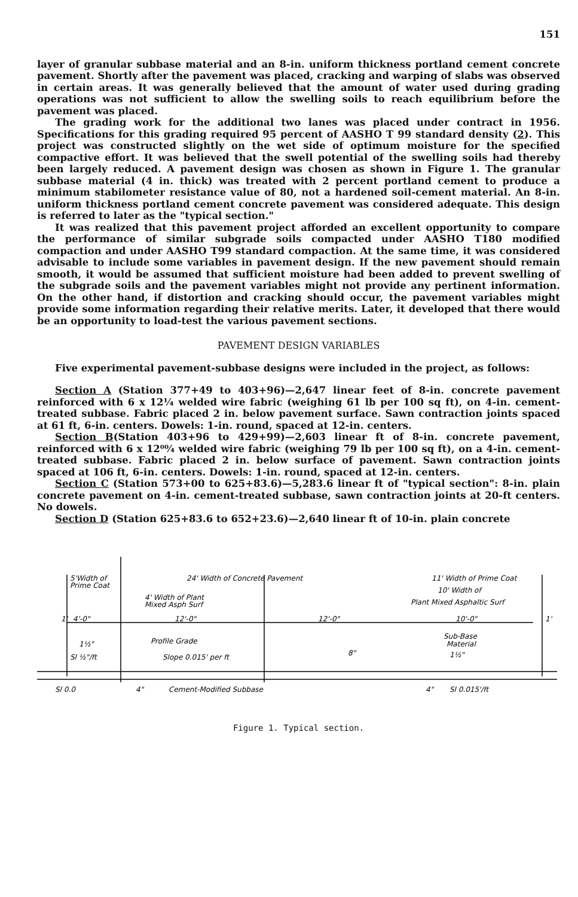151
layer of granular subbase material and an 8-in. uniform thickness portland cement concrete pavement. Shortly after the pavement was placed, cracking and warping of slabs was observed in certain areas. It was generally believed that the amount of water used during grading operations was not sufficient to allow the swelling soils to reach equilibrium before the pavement was placed.
The grading work for the additional two lanes was placed under contract in 1956. Specifications for this grading required 95 percent of AASHO T 99 standard density (2). This project was constructed slightly on the wet side of optimum moisture for the specified compactive effort. It was believed that the swell potential of the swelling soils had thereby been largely reduced. A pavement design was chosen as shown in Figure 1. The granular subbase material (4 in. thick) was treated with 2 percent portland cement to produce a minimum stabilometer resistance value of 80, not a hardened soil-cement material. An 8-in. uniform thickness portland cement concrete pavement was considered adequate. This design is referred to later as the "typical section."
It was realized that this pavement project afforded an excellent opportunity to compare the performance of similar subgrade soils compacted under AASHO T180 modified compaction and under AASHO T99 standard compaction. At the same time, it was considered advisable to include some variables in pavement design. If the new pavement should remain smooth, it would be assumed that sufficient moisture had been added to prevent swelling of the subgrade soils and the pavement variables might not provide any pertinent information. On the other hand, if distortion and cracking should occur, the pavement variables might provide some information regarding their relative merits. Later, it developed that there would be an opportunity to load-test the various pavement sections.
PAVEMENT DESIGN VARIABLES
Five experimental pavement-subbase designs were included in the project, as follows:
Section A (Station 377+49 to 403+96)—2,647 linear feet of 8-in. concrete pavement reinforced with 6 x 12¼ welded wire fabric (weighing 61 lb per 100 sq ft), on 4-in. cement-treated subbase. Fabric placed 2 in. below pavement surface. Sawn contraction joints spaced at 61 ft, 6-in. centers. Dowels: 1-in. round, spaced at 12-in. centers.
Section B(Station 403+96 to 429+99)—2,603 linear ft of 8-in. concrete pavement, reinforced with 6 x 12⁰⁰⁄₄ welded wire fabric (weighing 79 lb per 100 sq ft), on a 4-in. cement-treated subbase. Fabric placed 2 in. below surface of pavement. Sawn contraction joints spaced at 106 ft, 6-in. centers. Dowels: 1-in. round, spaced at 12-in. centers.
Section C (Station 573+00 to 625+83.6)—5,283.6 linear ft of "typical section": 8-in. plain concrete pavement on 4-in. cement-treated subbase, sawn contraction joints at 20-ft centers. No dowels.
Section D (Station 625+83.6 to 652+23.6)—2,640 linear ft of 10-in. plain concrete
5'Width of
Prime Coat
24' Width of Concrete Pavement
11' Width of Prime Coat
4' Width of Plant
Mixed Asph Surf
10' Width of
Plant Mixed Asphaltic Surf
4'-0"
12'-0"
12'-0"
10'-0"
1'
1'
1½"
Profile Grade
Sub-Base
Material
Sl ½"/ft
Slope 0.015' per ft
8"
1½"
Sl 0.0
4"
Cement-Modified Subbase
4"
Sl 0.015'/ft
Figure 1. Typical section.